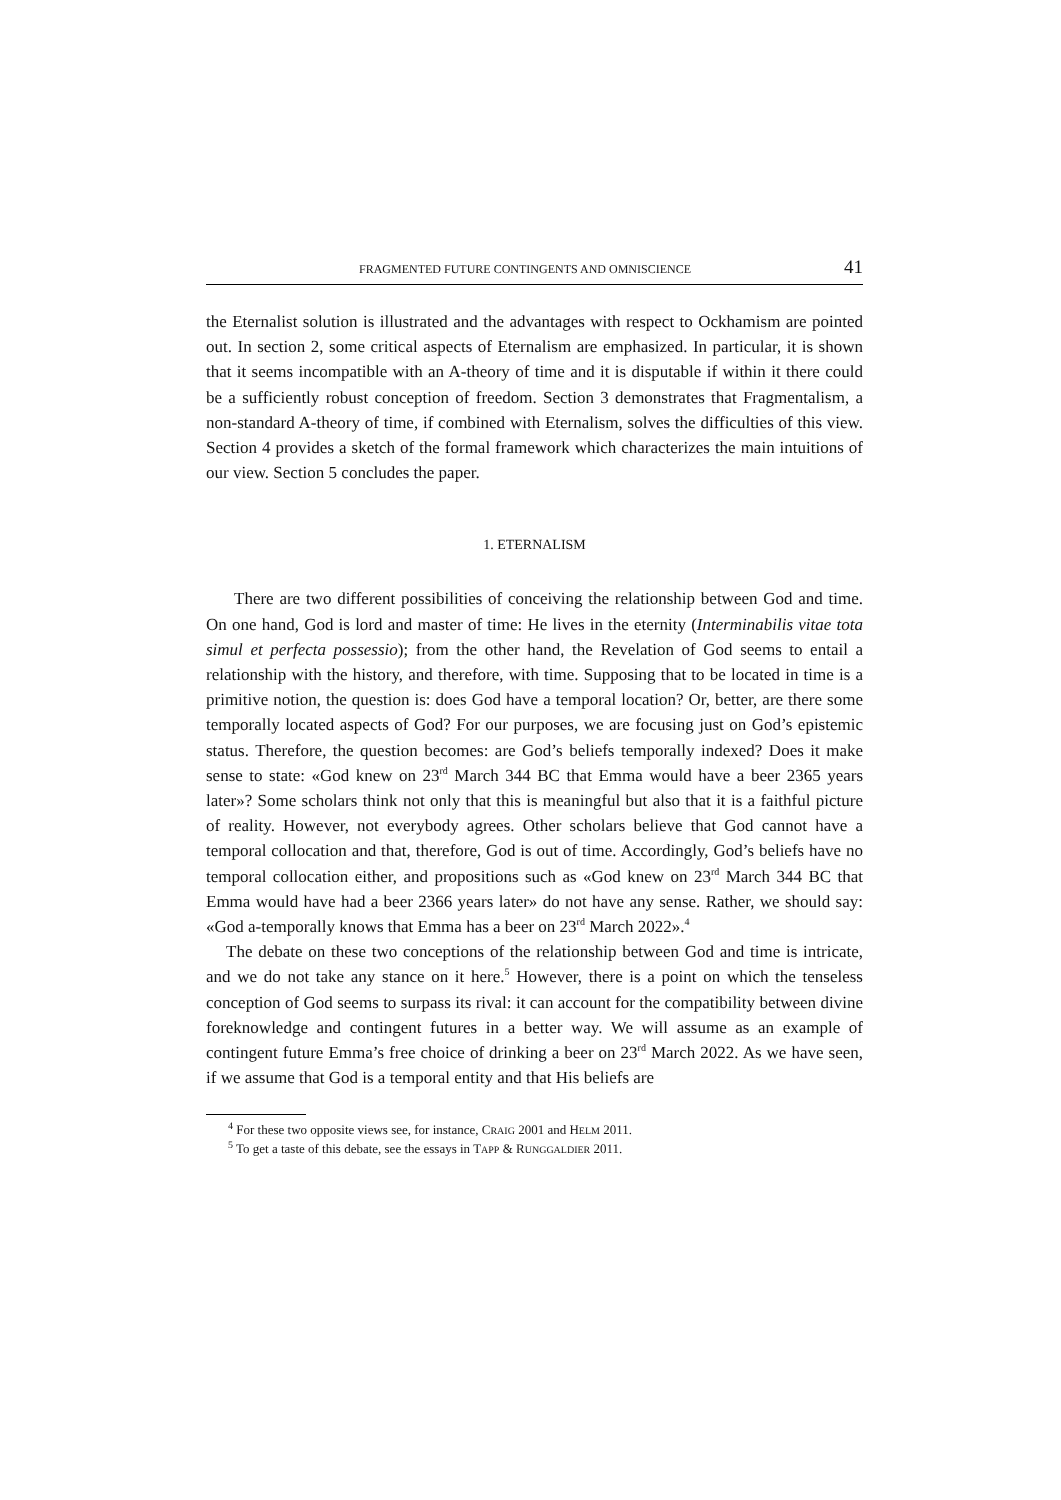FRAGMENTED FUTURE CONTINGENTS AND OMNISCIENCE 41
the Eternalist solution is illustrated and the advantages with respect to Ockham­ism are pointed out. In section 2, some critical aspects of Eternalism are emphasized. In particular, it is shown that it seems incompatible with an A-theory of time and it is disputable if within it there could be a sufficiently robust conception of freedom. Section 3 demonstrates that Fragmentalism, a non-standard A-theory of time, if combined with Eternalism, solves the diffi­culties of this view. Section 4 provides a sketch of the formal framework which characterizes the main intuitions of our view. Section 5 concludes the paper.
1. ETERNALISM
There are two different possibilities of conceiving the relationship between God and time. On one hand, God is lord and master of time: He lives in the eternity (Interminabilis vitae tota simul et perfecta possessio); from the other hand, the Revelation of God seems to entail a relationship with the history, and therefore, with time. Supposing that to be located in time is a primitive notion, the question is: does God have a temporal location? Or, better, are there some temporally located aspects of God? For our purposes, we are focusing just on God’s epistemic status. Therefore, the question becomes: are God’s beliefs temporally indexed? Does it make sense to state: «God knew on 23<sup>rd</sup> March 344 BC that Emma would have a beer 2365 years later»? Some scholars think not only that this is meaningful but also that it is a faithful picture of reality. However, not everybody agrees. Other scholars believe that God cannot have a temporal collocation and that, therefore, God is out of time. Accordingly, God’s beliefs have no temporal collocation either, and pro­positions such as «God knew on 23<sup>rd</sup> March 344 BC that Emma would have had a beer 2366 years later» do not have any sense. Rather, we should say: «God a-temporally knows that Emma has a beer on 23<sup>rd</sup> March 2022».<sup>4</sup>
The debate on these two conceptions of the relationship between God and time is intricate, and we do not take any stance on it here.<sup>5</sup> However, there is a point on which the tenseless conception of God seems to surpass its rival: it can account for the compatibility between divine foreknowledge and con­tingent futures in a better way. We will assume as an example of contingent future Emma’s free choice of drinking a beer on 23<sup>rd</sup> March 2022. As we have seen, if we assume that God is a temporal entity and that His beliefs are
<sup>4</sup> For these two opposite views see, for instance, CRAIG 2001 and HELM 2011.
<sup>5</sup> To get a taste of this debate, see the essays in TAPP & RUNGGALDIER 2011.